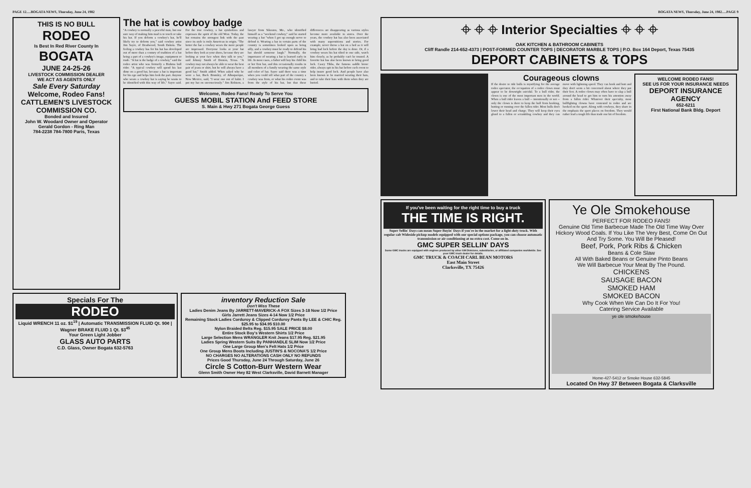PAGE 12.....BOGATA NEWS, Thursday, June 24, 1982
THIS IS NO BULL
RODEO
Is Best In Red River County In
BOGATA
JUNE 24-25-26
LIVESTOCK COMMISSION DEALER
WE ACT AS AGENTS ONLY
Sale Every Saturday
Welcome, Rodeo Fans!
CATTLEMEN'S LIVESTOCK COMMISSION CO.
Bonded and Insured
John W. Woodard Owner and Operator
Gerald Gordon - Ring Man
784-2238 784-7800 Paris, Texas
The hat is cowboy badge
"A cowboy is normally a peaceful man, but one sure way of making him mad is to touch or take his hat. If you deform a cowboy's hat, he'll likely try to deform you," said cowboy artist Jim Sayre, of Deadwood, South Dakota. The feeling a cowboy has for his hat has developed out of more than a century of tradition of a hat being a part of a cowboy's image, equipment or trade. "A hat is the badge of a cowboy," said the rodeo artist who was formerly a Brahma bull rider. "A typical cowboy will spend his last dime on a good hat, because a hat is important for his ego and helps him look the part. Anyone who wears a cowboy hat is saying he wants to be identified with this way of life," Sayre said. For the true cowboy, a hat symbolizes and expresses the spirit of the old West. Today, the hat remains the strongest link with the past since its style is truly American in origin. "The better the hat a cowboy wears the more people are impressed. Everyone looks at your hat before they look at your shoes, because they are looking at your face when they talk to you," said Johnny Smith of Denton, Texas. "A cowboy may not always be able to wear the best pair of jeans or shirt, but he will always have a good hat," Smith added. When asked why he wore a hat, Buck Brumley, of Albuquerque, New Mexico, said, "I wear one out of habit. I put my hat on unconsciously." Jim Robison, a lawyer from Sikeston, Mo., who identified himself as a "weekend cowboy," said he started wearing a hat "when I got up enough nerve to defend it. Wearing a hat in certain parts of the country is sometimes looked upon as being silly, and a cowboy must be ready to defend his hat should someone laugh." Normally, the importance of wearing a hat is learned early in life. In most cases, a father will buy his child his or her first hat, and this occasionally results in all members of a family wearing the same style and color of hat. Sayre said there was a time when you could tell what part of the country a cowboy was from, or what his rodeo event was from the style of his hat, but that these differences are disappearing as various styles become more available in stores. Over the years, the cowboy hat has also been associated with many superstitions and stories. For example, never throw a hat on a bed as it will bring bad luck before the day is done. Or, if a cowboy wears his hat tilted to one side, watch him closely, as he probably can't be trusted. A favorite hat has also been known to bring good luck. Casey Tibbs, the famous saddle bronc rider, always spit in his hat before each event to help insure good luck. And people have also been known to be married wearing their hats, and to take their hats with them when they are buried.
Welcome, Rodeo Fans! Ready To Serve You
GUESS MOBIL STATION And FEED STORE
S. Main & Hwy 271 Bogata George Guess
Specials For The
RODEO
Liquid WRENCH 11 oz. $1<sup>19</sup> | Automatic TRANSMISSION FLUID Qt. 90¢ | Wagner BRAKE FLUID 1 Qt. $3<sup>45</sup>
Your Green Light Jobber
GLASS AUTO PARTS
C.D. Glass, Owner Bogata 632-5763
inventory Reduction Sale
Don't Miss These
Ladies Denim Jeans By JARRETT-MAVERICK-A FOX Sizes 3-18 Now 1/2 Price
Girls Jarrett Jeans Sizes 4-14 Now 1/2 Price
Remaining Stock Ladies Corduroy & Clipped Corduroy Pants By LEE & CHIC Reg. $25.95 to $34.95 $10.00
Nylon Braided Belts Reg. $15.95 SALE PRICE $8.00
Entire Stock Boy's Western Shirts 1/2 Price
Large Selection Mens WRANGLER Knit Jeans $17.95 Reg. $21.95
Ladies Spring Western Suits By PANHANDLE SLIM Now 1/2 Price
One Large Group Men's Felt Hats 1/2 Price
One Group Mens Boots Including JUSTIN'S & NOCONA'S 1/2 Price
NO CHARGES NO ALTERATIONS CASH ONLY NO REFUNDS
Prices Good Thursday, June 24 Through Saturday, June 26
Circle S Cotton-Burr Western Wear
Glenn Smith Owner Hwy 82 West Clarksville, David Barnett Manager
BOGATA NEWS, Thursday, June 24, 1982.....PAGE 9
⌖ ⌖ ⌖ Interior Specialties ⌖ ⌖ ⌖
OAK KITCHEN & BATHROOM CABINETS
Cliff Randle 214-652-4373 | POST-FORMED COUNTER TOPS | DECORATOR MARBLE TOPS | P.O. Box 164 Deport, Texas 75435
DEPORT CABINETS & TOPS
Courageous clowns
If the desire to ride bulls is mystifying for the average rodeo spectator, the occupation of a rodeo clown must appear to be downright suicidal. To a bull rider, the clown is one of the most important men in the world. When a bull rider leaves a bull -- intentionally or not -- only the clown is there to keep the bull from hooking, butting or running over the fallen rider. Most bulls don't lower their head and charge. They will keep their eyes glued to a fallen or scrambling cowboy and they can move with lightning speed. They can hook and butt and they don't seem a bit concerned about where they put their feet. A rodeo clown may often have to slap a bull around the head to get him to turn his attention away from a fallen rider. Whatever their specialty, most bullfighting clowns have contested in rodeo and are hooked on the sport. Along with cowboys, they share in the emphasis the sport places on freedom. They would rather lead a tough life than trade one bit of freedom.
WELCOME RODEO FANS!
SEE US FOR YOUR INSURANCE NEEDS
DEPORT INSURANCE AGENCY
652-6211
First National Bank Bldg. Deport
If you've been waiting for the right time to buy a truck
THE TIME IS RIGHT.
Super Sellin' Days can mean Super Buyin' Days if you're in the market for a light-duty truck. With regular cab Wideside pickup models equipped with our special options package, you can choose automatic transmission or air conditioning at no extra cost. Come on in.
GMC SUPER SELLIN' DAYS
Some GMC trucks are equipped with engines produced by other GM Divisions, subsidiaries, or affiliated companies worldwide. See your GMC truck dealer for details.
GMC TRUCK & COACH CARL BEAN MOTORS
East Main Street
Clarksville, TX 75426
Ye Ole Smokehouse
PERFECT FOR RODEO FANS!
Genuine Old Time Barbecue Made The Old Time Way Over Hickory Wood Coals. If You Like The Very Best, Come On Out And Try Some. You Will Be Pleased!
Beef, Pork, Pork Ribs & Chicken
Beans & Cole Slaw
All With Baked Beans or Genuine Pinto Beans
We Will Barbecue Your Meat By The Pound.
CHICKENS
SAUSAGE BACON
SMOKED HAM
SMOKED BACON
Why Cook When We Can Do It For You!
Catering Service Available
ye ole smokehouse
Home-427-5412 or Smoke House 632-5845
Located On Hwy 37 Between Bogata & Clarksville